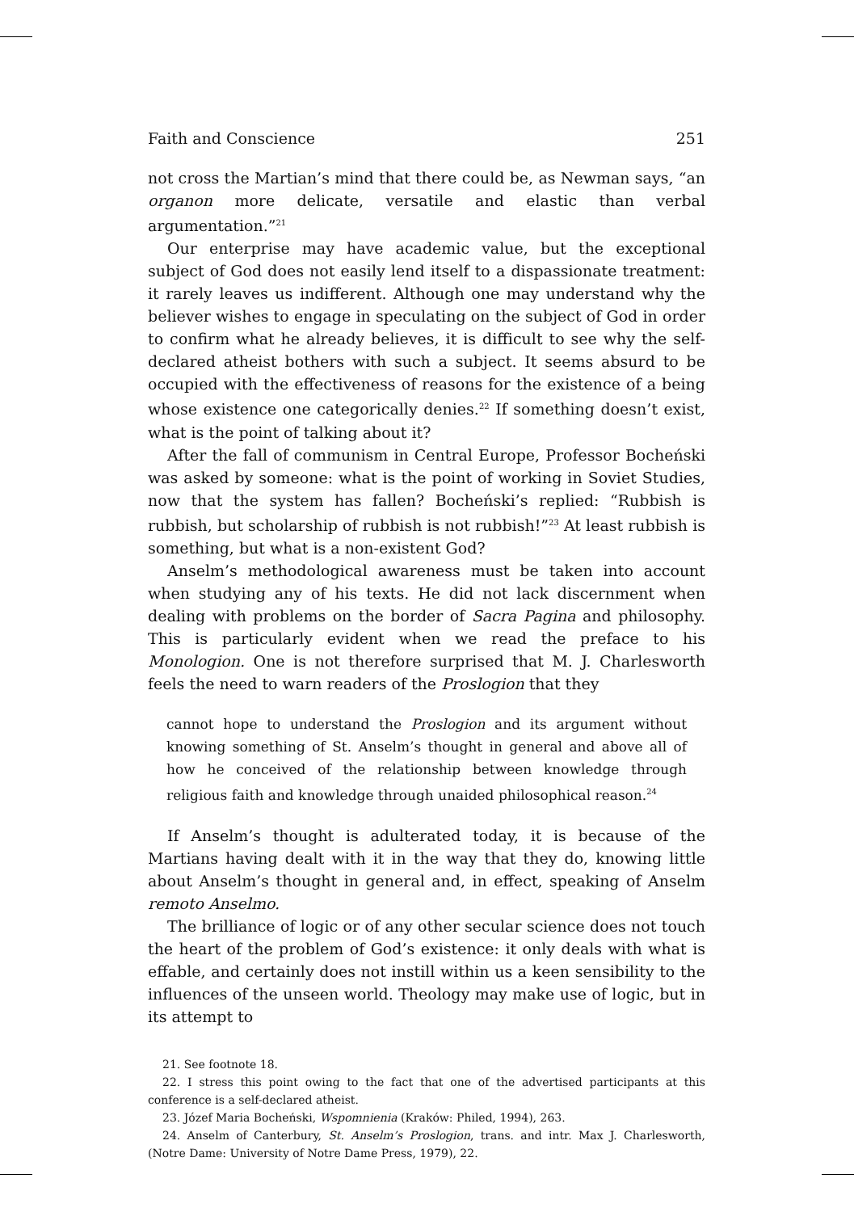Faith and Conscience 251
not cross the Martian’s mind that there could be, as Newman says, “an organon more delicate, versatile and elastic than verbal argumentation.”<sup>21</sup>
Our enterprise may have academic value, but the exceptional subject of God does not easily lend itself to a dispassionate treatment: it rarely leaves us indifferent. Although one may understand why the believer wishes to engage in speculating on the subject of God in order to confirm what he already believes, it is difficult to see why the self-declared atheist bothers with such a subject. It seems absurd to be occupied with the effectiveness of reasons for the existence of a being whose existence one categorically denies.<sup>22</sup> If something doesn’t exist, what is the point of talking about it?
After the fall of communism in Central Europe, Professor Bocheński was asked by someone: what is the point of working in Soviet Studies, now that the system has fallen? Bocheński’s replied: “Rubbish is rubbish, but scholarship of rubbish is not rubbish!”<sup>23</sup> At least rubbish is something, but what is a non-existent God?
Anselm’s methodological awareness must be taken into account when studying any of his texts. He did not lack discernment when dealing with problems on the border of Sacra Pagina and philosophy. This is particularly evident when we read the preface to his Monologion. One is not therefore surprised that M. J. Charlesworth feels the need to warn readers of the Proslogion that they
cannot hope to understand the Proslogion and its argument without knowing something of St. Anselm’s thought in general and above all of how he conceived of the relationship between knowledge through religious faith and knowledge through unaided philosophical reason.<sup>24</sup>
If Anselm’s thought is adulterated today, it is because of the Martians having dealt with it in the way that they do, knowing little about Anselm’s thought in general and, in effect, speaking of Anselm remoto Anselmo.
The brilliance of logic or of any other secular science does not touch the heart of the problem of God’s existence: it only deals with what is effable, and certainly does not instill within us a keen sensibility to the influences of the unseen world. Theology may make use of logic, but in its attempt to
21. See footnote 18.
22. I stress this point owing to the fact that one of the advertised participants at this conference is a self-declared atheist.
23. Józef Maria Bocheński, Wspomnienia (Kraków: Philed, 1994), 263.
24. Anselm of Canterbury, St. Anselm’s Proslogion, trans. and intr. Max J. Charlesworth, (Notre Dame: University of Notre Dame Press, 1979), 22.